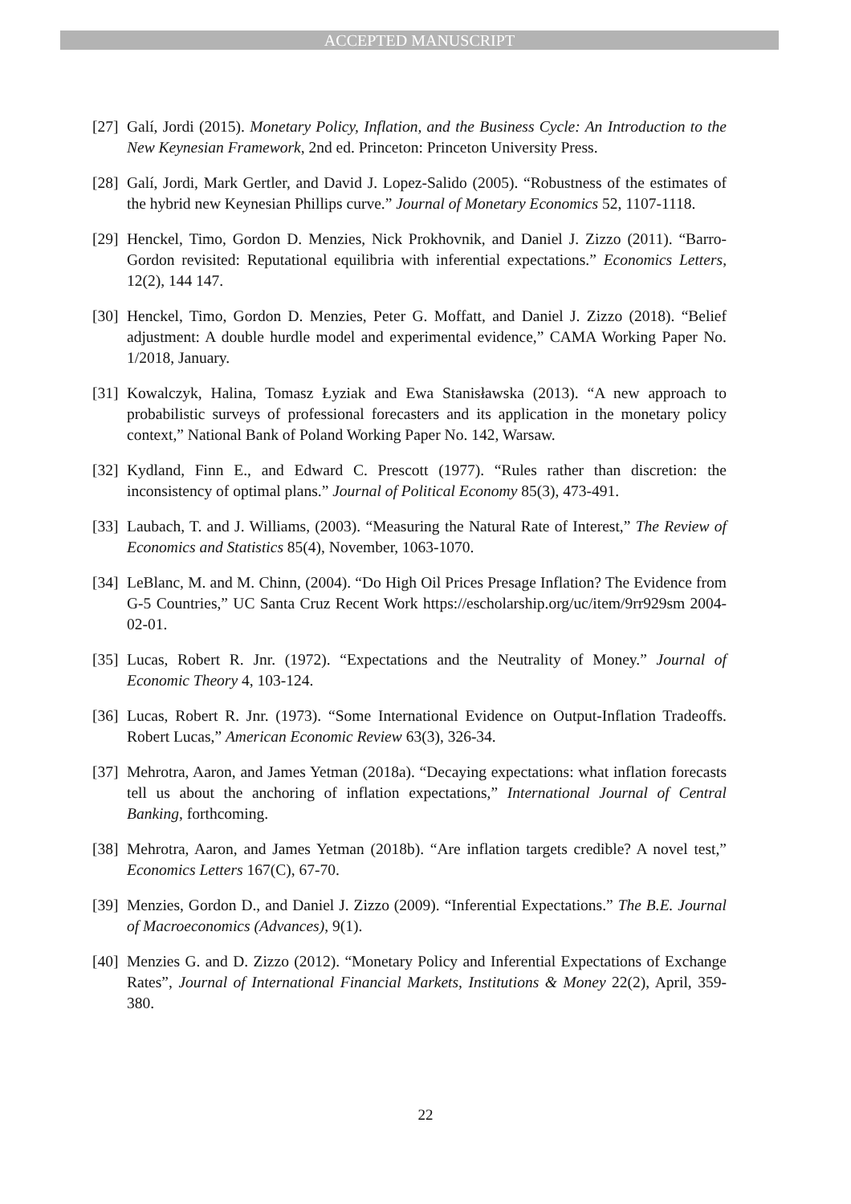ACCEPTED MANUSCRIPT
[27] Galí, Jordi (2015). Monetary Policy, Inflation, and the Business Cycle: An Introduction to the New Keynesian Framework, 2nd ed. Princeton: Princeton University Press.
[28] Galí, Jordi, Mark Gertler, and David J. Lopez-Salido (2005). “Robustness of the estimates of the hybrid new Keynesian Phillips curve.” Journal of Monetary Economics 52, 1107-1118.
[29] Henckel, Timo, Gordon D. Menzies, Nick Prokhovnik, and Daniel J. Zizzo (2011). “Barro-Gordon revisited: Reputational equilibria with inferential expectations.” Economics Letters, 12(2), 144 147.
[30] Henckel, Timo, Gordon D. Menzies, Peter G. Moffatt, and Daniel J. Zizzo (2018). “Belief adjustment: A double hurdle model and experimental evidence,” CAMA Working Paper No. 1/2018, January.
[31] Kowalczyk, Halina, Tomasz Łyziak and Ewa Stanisławska (2013). “A new approach to probabilistic surveys of professional forecasters and its application in the monetary policy context,” National Bank of Poland Working Paper No. 142, Warsaw.
[32] Kydland, Finn E., and Edward C. Prescott (1977). “Rules rather than discretion: the inconsistency of optimal plans.” Journal of Political Economy 85(3), 473-491.
[33] Laubach, T. and J. Williams, (2003). “Measuring the Natural Rate of Interest,” The Review of Economics and Statistics 85(4), November, 1063-1070.
[34] LeBlanc, M. and M. Chinn, (2004). “Do High Oil Prices Presage Inflation? The Evidence from G-5 Countries,” UC Santa Cruz Recent Work https://escholarship.org/uc/item/9rr929sm 2004-02-01.
[35] Lucas, Robert R. Jnr. (1972). “Expectations and the Neutrality of Money.” Journal of Economic Theory 4, 103-124.
[36] Lucas, Robert R. Jnr. (1973). “Some International Evidence on Output-Inflation Tradeoffs. Robert Lucas,” American Economic Review 63(3), 326-34.
[37] Mehrotra, Aaron, and James Yetman (2018a). “Decaying expectations: what inflation forecasts tell us about the anchoring of inflation expectations,” International Journal of Central Banking, forthcoming.
[38] Mehrotra, Aaron, and James Yetman (2018b). “Are inflation targets credible? A novel test,” Economics Letters 167(C), 67-70.
[39] Menzies, Gordon D., and Daniel J. Zizzo (2009). “Inferential Expectations.” The B.E. Journal of Macroeconomics (Advances), 9(1).
[40] Menzies G. and D. Zizzo (2012). “Monetary Policy and Inferential Expectations of Exchange Rates”, Journal of International Financial Markets, Institutions & Money 22(2), April, 359-380.
22